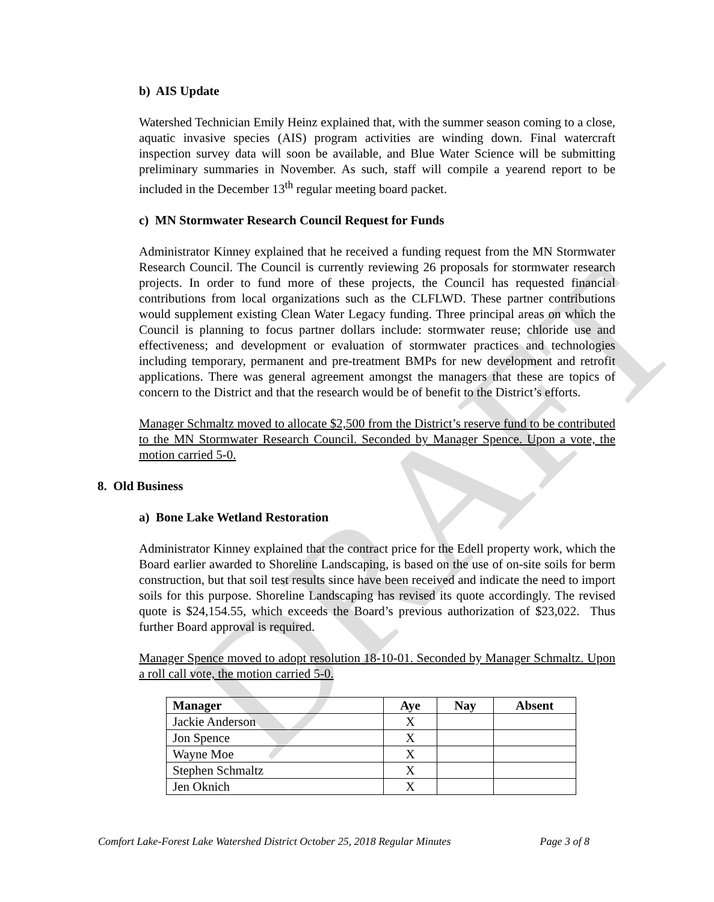DRAFT
b) AIS Update
Watershed Technician Emily Heinz explained that, with the summer season coming to a close, aquatic invasive species (AIS) program activities are winding down. Final watercraft inspection survey data will soon be available, and Blue Water Science will be submitting preliminary summaries in November. As such, staff will compile a yearend report to be included in the December 13<sup>th</sup> regular meeting board packet.
c) MN Stormwater Research Council Request for Funds
Administrator Kinney explained that he received a funding request from the MN Stormwater Research Council. The Council is currently reviewing 26 proposals for stormwater research projects. In order to fund more of these projects, the Council has requested financial contributions from local organizations such as the CLFLWD. These partner contributions would supplement existing Clean Water Legacy funding. Three principal areas on which the Council is planning to focus partner dollars include: stormwater reuse; chloride use and effectiveness; and development or evaluation of stormwater practices and technologies including temporary, permanent and pre-treatment BMPs for new development and retrofit applications. There was general agreement amongst the managers that these are topics of concern to the District and that the research would be of benefit to the District’s efforts.
Manager Schmaltz moved to allocate $2,500 from the District’s reserve fund to be contributed to the MN Stormwater Research Council. Seconded by Manager Spence. Upon a vote, the motion carried 5-0.
8. Old Business
a) Bone Lake Wetland Restoration
Administrator Kinney explained that the contract price for the Edell property work, which the Board earlier awarded to Shoreline Landscaping, is based on the use of on-site soils for berm construction, but that soil test results since have been received and indicate the need to import soils for this purpose. Shoreline Landscaping has revised its quote accordingly. The revised quote is $24,154.55, which exceeds the Board’s previous authorization of $23,022. Thus further Board approval is required.
Manager Spence moved to adopt resolution 18-10-01. Seconded by Manager Schmaltz. Upon a roll call vote, the motion carried 5-0.
| Manager | Aye | Nay | Absent |
| --- | --- | --- | --- |
| Jackie Anderson | X | | |
| Jon Spence | X | | |
| Wayne Moe | X | | |
| Stephen Schmaltz | X | | |
| Jen Oknich | X | | |
Comfort Lake-Forest Lake Watershed District October 25, 2018 Regular Minutes Page 3 of 8